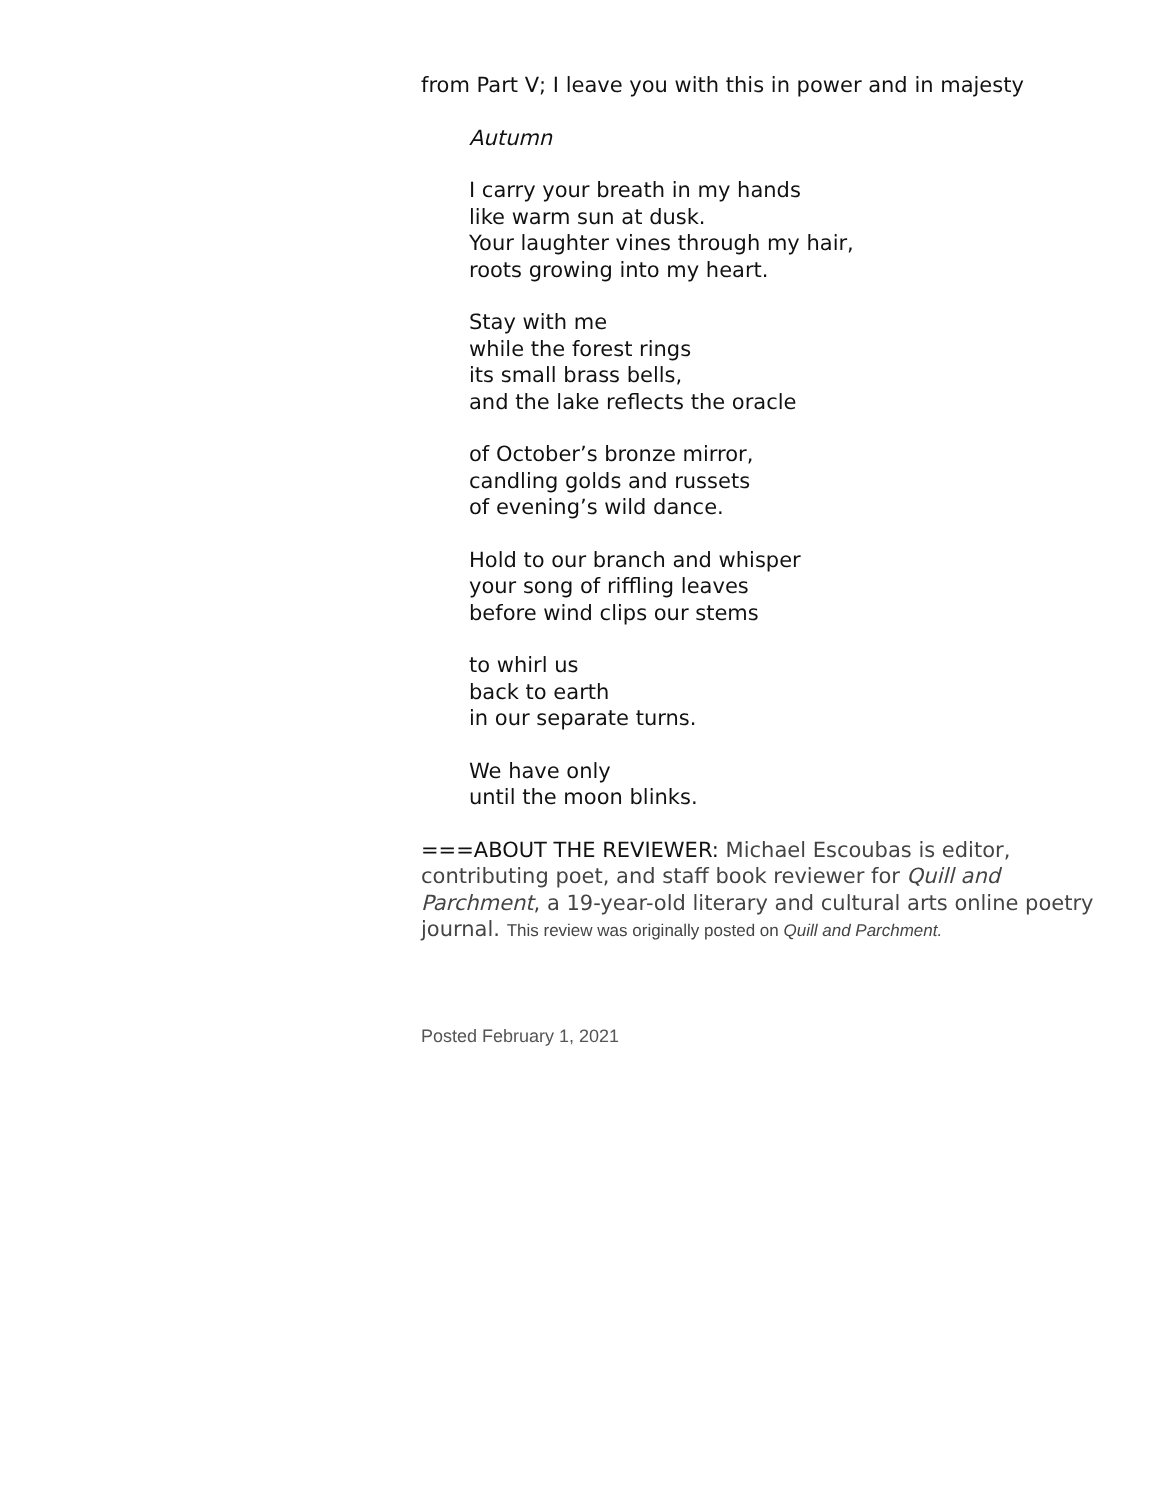from Part V; I leave you with this in power and in majesty
Autumn
I carry your breath in my hands
like warm sun at dusk.
Your laughter vines through my hair,
roots growing into my heart.
Stay with me
while the forest rings
its small brass bells,
and the lake reflects the oracle
of October’s bronze mirror,
candling golds and russets
of evening’s wild dance.
Hold to our branch and whisper
your song of riffling leaves
before wind clips our stems
to whirl us
back to earth
in our separate turns.
We have only
until the moon blinks.
===ABOUT THE REVIEWER: Michael Escoubas is editor, contributing poet, and staff book reviewer for Quill and Parchment, a 19-year-old literary and cultural arts online poetry journal. This review was originally posted on Quill and Parchment.
Posted February 1, 2021